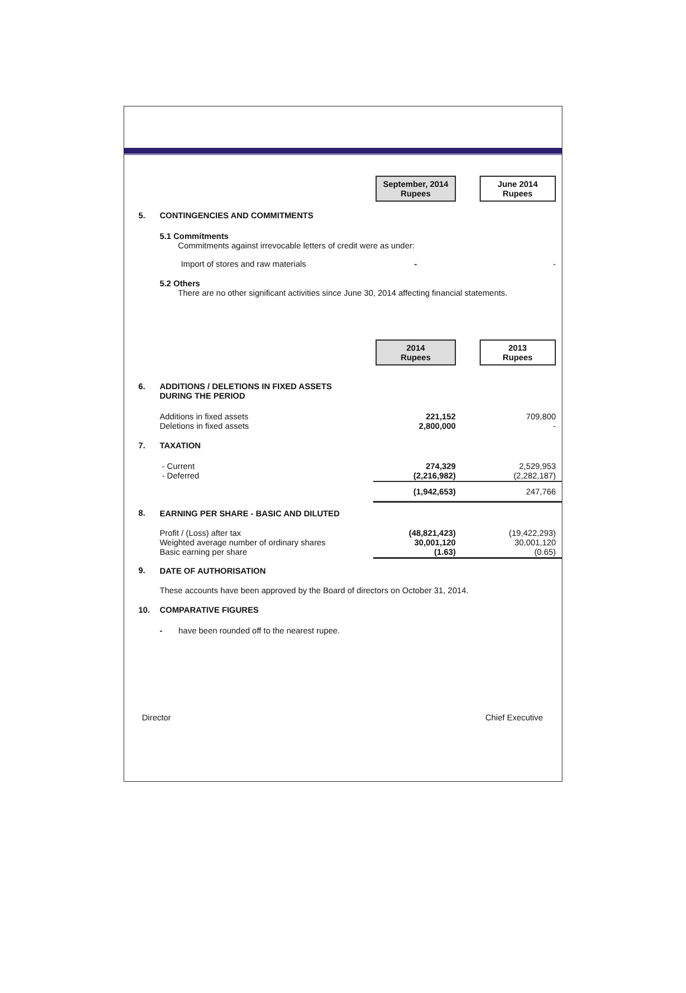| | | September, 2014 Rupees | June 2014 Rupees |
| 5. | CONTINGENCIES AND COMMITMENTS | | |
| | 5.1 Commitments Commitments against irrevocable letters of credit were as under: | | |
| | Import of stores and raw materials | - | - |
| | 5.2 Others There are no other significant activities since June 30, 2014 affecting financial statements. | | |
| | | 2014 Rupees | 2013 Rupees |
| 6. | ADDITIONS / DELETIONS IN FIXED ASSETS DURING THE PERIOD | | |
| | Additions in fixed assets Deletions in fixed assets | 221,152 2,800,000 | 709,800 - |
| 7. | TAXATION | | |
| | - Current - Deferred | 274,329 (2,216,982) | 2,529,953 (2,282,187) |
| | | (1,942,653) | 247,766 |
| 8. | EARNING PER SHARE - BASIC AND DILUTED | | |
| | Profit / (Loss) after tax Weighted average number of ordinary shares Basic earning per share | (48,821,423) 30,001,120 (1.63) | (19,422,293) 30,001,120 (0.65) |
| 9. | DATE OF AUTHORISATION | | |
| | These accounts have been approved by the Board of directors on October 31, 2014. | | |
| 10. | COMPARATIVE FIGURES | | |
| | - have been rounded off to the nearest rupee. | | |
Director Chief Executive